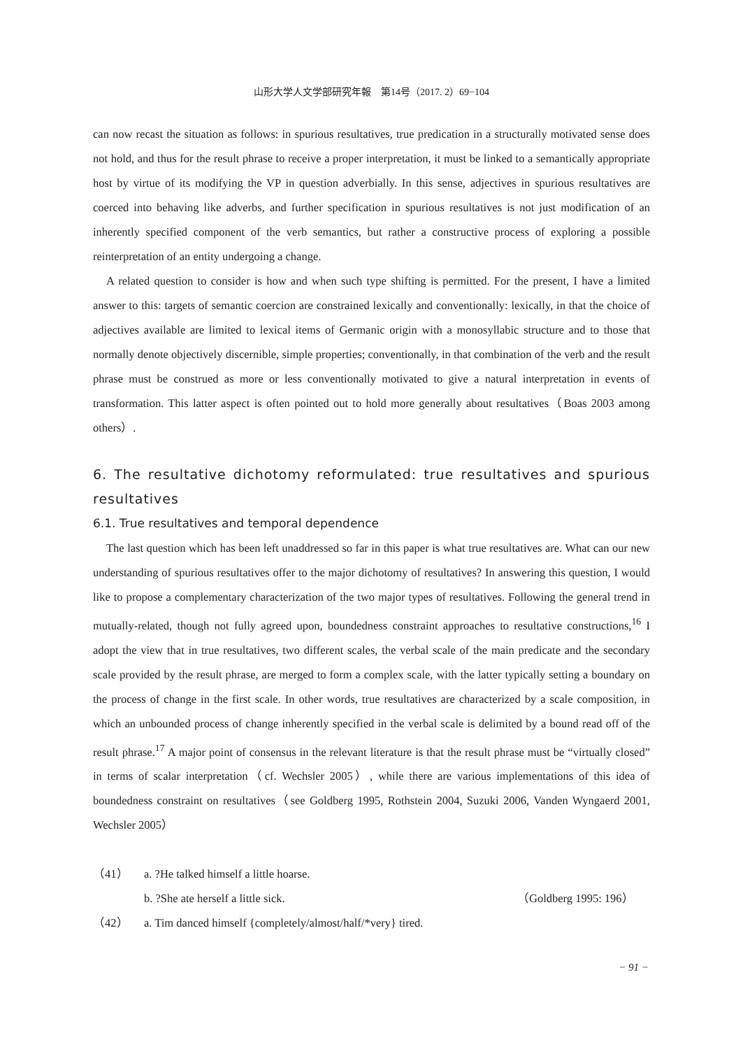山形大学人文学部研究年報　第14号（2017. 2）69−104
can now recast the situation as follows: in spurious resultatives, true predication in a structurally motivated sense does not hold, and thus for the result phrase to receive a proper interpretation, it must be linked to a semantically appropriate host by virtue of its modifying the VP in question adverbially. In this sense, adjectives in spurious resultatives are coerced into behaving like adverbs, and further specification in spurious resultatives is not just modification of an inherently specified component of the verb semantics, but rather a constructive process of exploring a possible reinterpretation of an entity undergoing a change.
A related question to consider is how and when such type shifting is permitted. For the present, I have a limited answer to this: targets of semantic coercion are constrained lexically and conventionally: lexically, in that the choice of adjectives available are limited to lexical items of Germanic origin with a monosyllabic structure and to those that normally denote objectively discernible, simple properties; conventionally, in that combination of the verb and the result phrase must be construed as more or less conventionally motivated to give a natural interpretation in events of transformation. This latter aspect is often pointed out to hold more generally about resultatives（Boas 2003 among others）.
6. The resultative dichotomy reformulated: true resultatives and spurious resultatives
6.1. True resultatives and temporal dependence
The last question which has been left unaddressed so far in this paper is what true resultatives are. What can our new understanding of spurious resultatives offer to the major dichotomy of resultatives? In answering this question, I would like to propose a complementary characterization of the two major types of resultatives. Following the general trend in mutually-related, though not fully agreed upon, boundedness constraint approaches to resultative constructions,<sup>16</sup> I adopt the view that in true resultatives, two different scales, the verbal scale of the main predicate and the secondary scale provided by the result phrase, are merged to form a complex scale, with the latter typically setting a boundary on the process of change in the first scale. In other words, true resultatives are characterized by a scale composition, in which an unbounded process of change inherently specified in the verbal scale is delimited by a bound read off of the result phrase.<sup>17</sup> A major point of consensus in the relevant literature is that the result phrase must be “virtually closed” in terms of scalar interpretation（cf. Wechsler 2005）, while there are various implementations of this idea of boundedness constraint on resultatives（see Goldberg 1995, Rothstein 2004, Suzuki 2006, Vanden Wyngaerd 2001, Wechsler 2005）
（41） a. ?He talked himself a little hoarse.
b. ?She ate herself a little sick. （Goldberg 1995: 196）
（42） a. Tim danced himself {completely/almost/half/*very} tired.
− 91 −